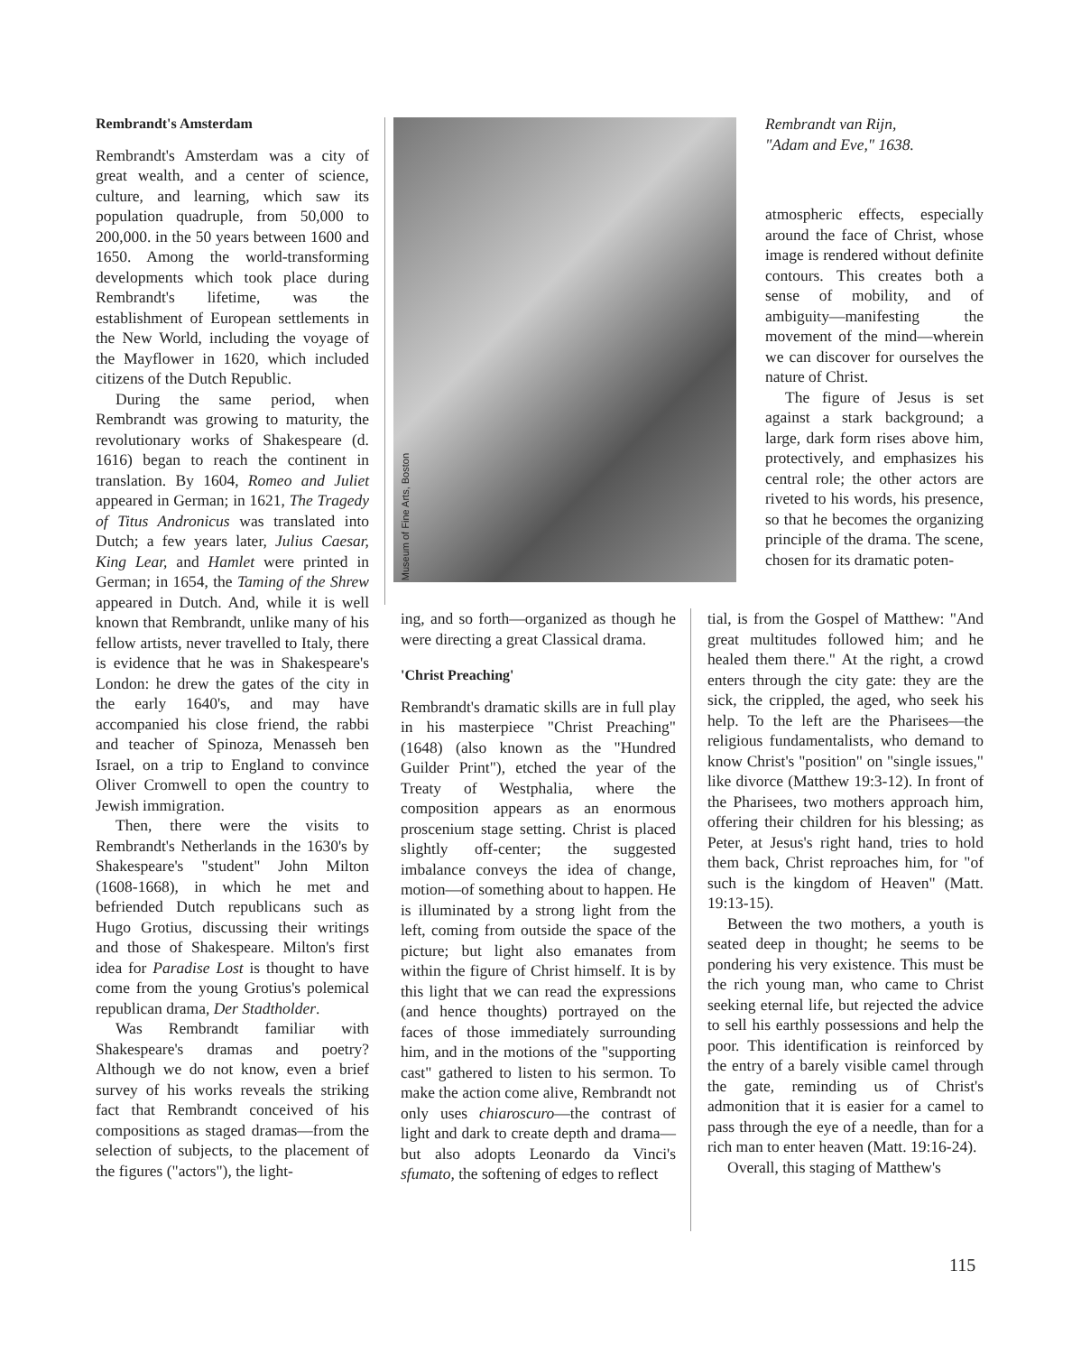Rembrandt's Amsterdam
Rembrandt's Amsterdam was a city of great wealth, and a center of science, culture, and learning, which saw its population quadruple, from 50,000 to 200,000. in the 50 years between 1600 and 1650. Among the world-transforming developments which took place during Rembrandt's lifetime, was the establishment of European settlements in the New World, including the voyage of the Mayflower in 1620, which included citizens of the Dutch Republic.
During the same period, when Rembrandt was growing to maturity, the revolutionary works of Shakespeare (d. 1616) began to reach the continent in translation. By 1604, Romeo and Juliet appeared in German; in 1621, The Tragedy of Titus Andronicus was translated into Dutch; a few years later, Julius Caesar, King Lear, and Hamlet were printed in German; in 1654, the Taming of the Shrew appeared in Dutch. And, while it is well known that Rembrandt, unlike many of his fellow artists, never travelled to Italy, there is evidence that he was in Shakespeare's London: he drew the gates of the city in the early 1640's, and may have accompanied his close friend, the rabbi and teacher of Spinoza, Menasseh ben Israel, on a trip to England to convince Oliver Cromwell to open the country to Jewish immigration.
Then, there were the visits to Rembrandt's Netherlands in the 1630's by Shakespeare's "student" John Milton (1608-1668), in which he met and befriended Dutch republicans such as Hugo Grotius, discussing their writings and those of Shakespeare. Milton's first idea for Paradise Lost is thought to have come from the young Grotius's polemical republican drama, Der Stadtholder.
Was Rembrandt familiar with Shakespeare's dramas and poetry? Although we do not know, even a brief survey of his works reveals the striking fact that Rembrandt conceived of his compositions as staged dramas—from the selection of subjects, to the placement of the figures ("actors"), the light-
Museum of Fine Arts, Boston
Rembrandt van Rijn,
"Adam and Eve," 1638.
atmospheric effects, especially around the face of Christ, whose image is rendered without definite contours. This creates both a sense of mobility, and of ambiguity—manifesting the movement of the mind—wherein we can discover for ourselves the nature of Christ.
The figure of Jesus is set against a stark background; a large, dark form rises above him, protectively, and emphasizes his central role; the other actors are riveted to his words, his presence, so that he becomes the organizing principle of the drama. The scene, chosen for its dramatic poten-
ing, and so forth—organized as though he were directing a great Classical drama.
'Christ Preaching'
Rembrandt's dramatic skills are in full play in his masterpiece "Christ Preaching" (1648) (also known as the "Hundred Guilder Print"), etched the year of the Treaty of Westphalia, where the composition appears as an enormous proscenium stage setting. Christ is placed slightly off-center; the suggested imbalance conveys the idea of change, motion—of something about to happen. He is illuminated by a strong light from the left, coming from outside the space of the picture; but light also emanates from within the figure of Christ himself. It is by this light that we can read the expressions (and hence thoughts) portrayed on the faces of those immediately surrounding him, and in the motions of the "supporting cast" gathered to listen to his sermon. To make the action come alive, Rembrandt not only uses chiaroscuro—the contrast of light and dark to create depth and drama—but also adopts Leonardo da Vinci's sfumato, the softening of edges to reflect
tial, is from the Gospel of Matthew: "And great multitudes followed him; and he healed them there." At the right, a crowd enters through the city gate: they are the sick, the crippled, the aged, who seek his help. To the left are the Pharisees—the religious fundamentalists, who demand to know Christ's "position" on "single issues," like divorce (Matthew 19:3-12). In front of the Pharisees, two mothers approach him, offering their children for his blessing; as Peter, at Jesus's right hand, tries to hold them back, Christ reproaches him, for "of such is the kingdom of Heaven" (Matt. 19:13-15).
Between the two mothers, a youth is seated deep in thought; he seems to be pondering his very existence. This must be the rich young man, who came to Christ seeking eternal life, but rejected the advice to sell his earthly possessions and help the poor. This identification is reinforced by the entry of a barely visible camel through the gate, reminding us of Christ's admonition that it is easier for a camel to pass through the eye of a needle, than for a rich man to enter heaven (Matt. 19:16-24).
Overall, this staging of Matthew's
115